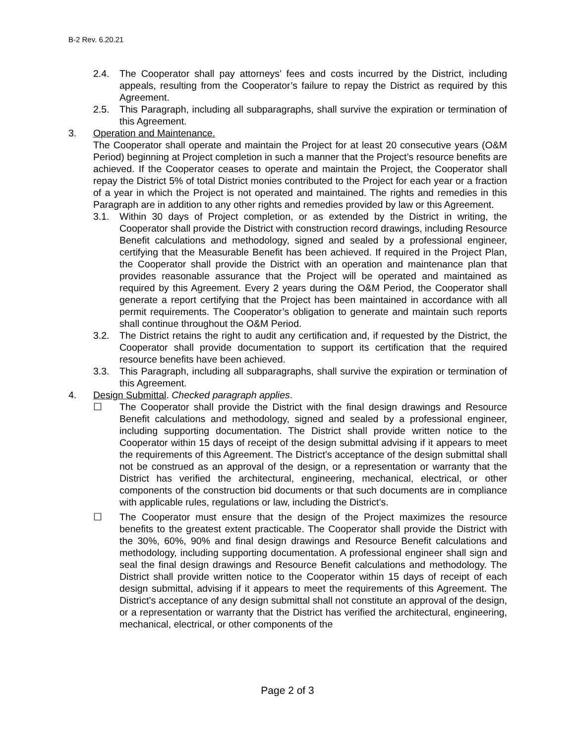B-2 Rev. 6.20.21
2.4. The Cooperator shall pay attorneys’ fees and costs incurred by the District, including appeals, resulting from the Cooperator’s failure to repay the District as required by this Agreement.
2.5. This Paragraph, including all subparagraphs, shall survive the expiration or termination of this Agreement.
3. Operation and Maintenance.
The Cooperator shall operate and maintain the Project for at least 20 consecutive years (O&M Period) beginning at Project completion in such a manner that the Project’s resource benefits are achieved. If the Cooperator ceases to operate and maintain the Project, the Cooperator shall repay the District 5% of total District monies contributed to the Project for each year or a fraction of a year in which the Project is not operated and maintained. The rights and remedies in this Paragraph are in addition to any other rights and remedies provided by law or this Agreement.
3.1. Within 30 days of Project completion, or as extended by the District in writing, the Cooperator shall provide the District with construction record drawings, including Resource Benefit calculations and methodology, signed and sealed by a professional engineer, certifying that the Measurable Benefit has been achieved. If required in the Project Plan, the Cooperator shall provide the District with an operation and maintenance plan that provides reasonable assurance that the Project will be operated and maintained as required by this Agreement. Every 2 years during the O&M Period, the Cooperator shall generate a report certifying that the Project has been maintained in accordance with all permit requirements. The Cooperator’s obligation to generate and maintain such reports shall continue throughout the O&M Period.
3.2. The District retains the right to audit any certification and, if requested by the District, the Cooperator shall provide documentation to support its certification that the required resource benefits have been achieved.
3.3. This Paragraph, including all subparagraphs, shall survive the expiration or termination of this Agreement.
4. Design Submittal. Checked paragraph applies.
☐ The Cooperator shall provide the District with the final design drawings and Resource Benefit calculations and methodology, signed and sealed by a professional engineer, including supporting documentation. The District shall provide written notice to the Cooperator within 15 days of receipt of the design submittal advising if it appears to meet the requirements of this Agreement. The District’s acceptance of the design submittal shall not be construed as an approval of the design, or a representation or warranty that the District has verified the architectural, engineering, mechanical, electrical, or other components of the construction bid documents or that such documents are in compliance with applicable rules, regulations or law, including the District’s.
☐ The Cooperator must ensure that the design of the Project maximizes the resource benefits to the greatest extent practicable. The Cooperator shall provide the District with the 30%, 60%, 90% and final design drawings and Resource Benefit calculations and methodology, including supporting documentation. A professional engineer shall sign and seal the final design drawings and Resource Benefit calculations and methodology. The District shall provide written notice to the Cooperator within 15 days of receipt of each design submittal, advising if it appears to meet the requirements of this Agreement. The District’s acceptance of any design submittal shall not constitute an approval of the design, or a representation or warranty that the District has verified the architectural, engineering, mechanical, electrical, or other components of the
Page 2 of 3